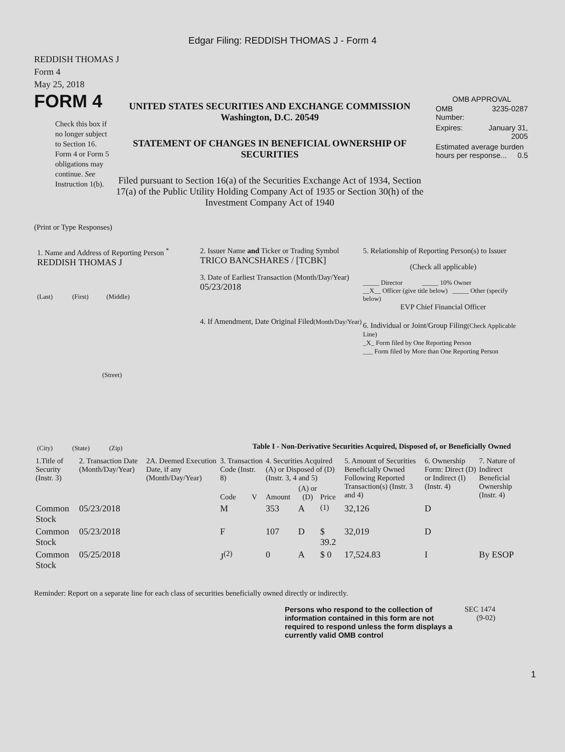Edgar Filing: REDDISH THOMAS J - Form 4
REDDISH THOMAS J
Form 4
May 25, 2018
FORM 4
Check this box if no longer subject to Section 16. Form 4 or Form 5 obligations may continue. See Instruction 1(b).
UNITED STATES SECURITIES AND EXCHANGE COMMISSION
Washington, D.C. 20549
STATEMENT OF CHANGES IN BENEFICIAL OWNERSHIP OF SECURITIES
Filed pursuant to Section 16(a) of the Securities Exchange Act of 1934, Section 17(a) of the Public Utility Holding Company Act of 1935 or Section 30(h) of the Investment Company Act of 1940
OMB APPROVAL
| OMB Number: | 3235-0287 |
| Expires: | January 31, 2005 |
| Estimated average burden hours per response... 0.5 | |
(Print or Type Responses)
1. Name and Address of Reporting Person <sup>*</sup>
REDDISH THOMAS J
(Last) (First) (Middle)
(Street)
(City) (State) (Zip)
2. Issuer Name and Ticker or Trading Symbol
TRICO BANCSHARES / [TCBK]
3. Date of Earliest Transaction (Month/Day/Year)
05/23/2018
4. If Amendment, Date Original Filed(Month/Day/Year)
5. Relationship of Reporting Person(s) to Issuer
(Check all applicable)
_____ Director _____ 10% Owner
__X__ Officer (give title below) _____ Other (specify below)
EVP Chief Financial Officer
6. Individual or Joint/Group Filing(Check Applicable Line)
_X_ Form filed by One Reporting Person
___ Form filed by More than One Reporting Person
Table I - Non-Derivative Securities Acquired, Disposed of, or Beneficially Owned
| 1.Title of Security (Instr. 3) | 2. Transaction Date (Month/Day/Year) | 2A. Deemed Execution Date, if any (Month/Day/Year) | 3. Transaction Code (Instr. 8) | | 4. Securities Acquired (A) or Disposed of (D) (Instr. 3, 4 and 5) | | | 5. Amount of Securities Beneficially Owned Following Reported Transaction(s) (Instr. 3 and 4) | 6. Ownership Form: Direct (D) or Indirect (I) (Instr. 4) | 7. Nature of Indirect Beneficial Ownership (Instr. 4) |
| --- | --- | --- | --- | --- | --- | --- | --- | --- | --- | --- |
| | | | Code | V | Amount | (A) or (D) | Price | | | |
| Common Stock | 05/23/2018 | | M | | 353 | A | <sup>(1)</sup> | 32,126 | D | |
| Common Stock | 05/23/2018 | | F | | 107 | D | $ 39.2 | 32,019 | D | |
| Common Stock | 05/25/2018 | | J<sup>(2)</sup> | | 0 | A | $ 0 | 17,524.83 | I | By ESOP |
Reminder: Report on a separate line for each class of securities beneficially owned directly or indirectly.
Persons who respond to the collection of information contained in this form are not required to respond unless the form displays a currently valid OMB control
SEC 1474 (9-02)
1